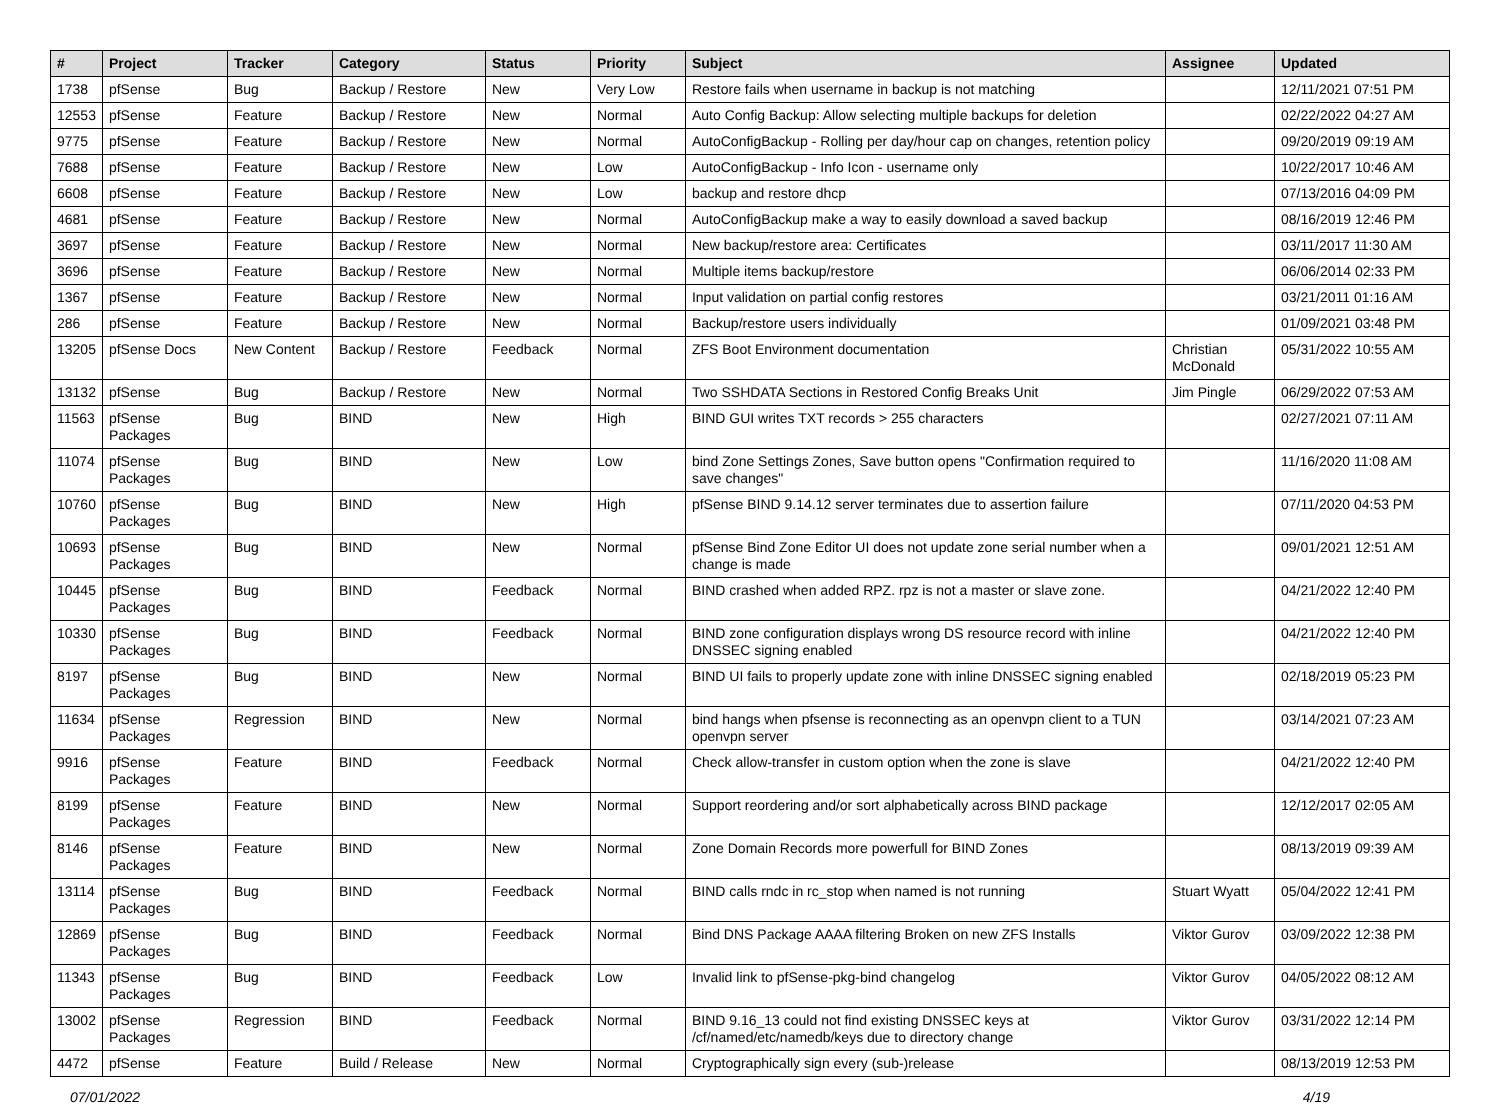| # | Project | Tracker | Category | Status | Priority | Subject | Assignee | Updated |
| --- | --- | --- | --- | --- | --- | --- | --- | --- |
| 1738 | pfSense | Bug | Backup / Restore | New | Very Low | Restore fails when username in backup is not matching | | 12/11/2021 07:51 PM |
| 12553 | pfSense | Feature | Backup / Restore | New | Normal | Auto Config Backup: Allow selecting multiple backups for deletion | | 02/22/2022 04:27 AM |
| 9775 | pfSense | Feature | Backup / Restore | New | Normal | AutoConfigBackup - Rolling per day/hour cap on changes, retention policy | | 09/20/2019 09:19 AM |
| 7688 | pfSense | Feature | Backup / Restore | New | Low | AutoConfigBackup - Info Icon - username only | | 10/22/2017 10:46 AM |
| 6608 | pfSense | Feature | Backup / Restore | New | Low | backup and restore dhcp | | 07/13/2016 04:09 PM |
| 4681 | pfSense | Feature | Backup / Restore | New | Normal | AutoConfigBackup make a way to easily download a saved backup | | 08/16/2019 12:46 PM |
| 3697 | pfSense | Feature | Backup / Restore | New | Normal | New backup/restore area: Certificates | | 03/11/2017 11:30 AM |
| 3696 | pfSense | Feature | Backup / Restore | New | Normal | Multiple items backup/restore | | 06/06/2014 02:33 PM |
| 1367 | pfSense | Feature | Backup / Restore | New | Normal | Input validation on partial config restores | | 03/21/2011 01:16 AM |
| 286 | pfSense | Feature | Backup / Restore | New | Normal | Backup/restore users individually | | 01/09/2021 03:48 PM |
| 13205 | pfSense Docs | New Content | Backup / Restore | Feedback | Normal | ZFS Boot Environment documentation | Christian McDonald | 05/31/2022 10:55 AM |
| 13132 | pfSense | Bug | Backup / Restore | New | Normal | Two SSHDATA Sections in Restored Config Breaks Unit | Jim Pingle | 06/29/2022 07:53 AM |
| 11563 | pfSense Packages | Bug | BIND | New | High | BIND GUI writes TXT records > 255 characters | | 02/27/2021 07:11 AM |
| 11074 | pfSense Packages | Bug | BIND | New | Low | bind Zone Settings Zones, Save button opens "Confirmation required to save changes" | | 11/16/2020 11:08 AM |
| 10760 | pfSense Packages | Bug | BIND | New | High | pfSense BIND 9.14.12 server terminates due to assertion failure | | 07/11/2020 04:53 PM |
| 10693 | pfSense Packages | Bug | BIND | New | Normal | pfSense Bind Zone Editor UI does not update zone serial number when a change is made | | 09/01/2021 12:51 AM |
| 10445 | pfSense Packages | Bug | BIND | Feedback | Normal | BIND crashed when added RPZ. rpz is not a master or slave zone. | | 04/21/2022 12:40 PM |
| 10330 | pfSense Packages | Bug | BIND | Feedback | Normal | BIND zone configuration displays wrong DS resource record with inline DNSSEC signing enabled | | 04/21/2022 12:40 PM |
| 8197 | pfSense Packages | Bug | BIND | New | Normal | BIND UI fails to properly update zone with inline DNSSEC signing enabled | | 02/18/2019 05:23 PM |
| 11634 | pfSense Packages | Regression | BIND | New | Normal | bind hangs when pfsense is reconnecting as an openvpn client to a TUN openvpn server | | 03/14/2021 07:23 AM |
| 9916 | pfSense Packages | Feature | BIND | Feedback | Normal | Check allow-transfer in custom option when the zone is slave | | 04/21/2022 12:40 PM |
| 8199 | pfSense Packages | Feature | BIND | New | Normal | Support reordering and/or sort alphabetically across BIND package | | 12/12/2017 02:05 AM |
| 8146 | pfSense Packages | Feature | BIND | New | Normal | Zone Domain Records more powerfull for BIND Zones | | 08/13/2019 09:39 AM |
| 13114 | pfSense Packages | Bug | BIND | Feedback | Normal | BIND calls rndc in rc_stop when named is not running | Stuart Wyatt | 05/04/2022 12:41 PM |
| 12869 | pfSense Packages | Bug | BIND | Feedback | Normal | Bind DNS Package AAAA filtering Broken on new ZFS Installs | Viktor Gurov | 03/09/2022 12:38 PM |
| 11343 | pfSense Packages | Bug | BIND | Feedback | Low | Invalid link to pfSense-pkg-bind changelog | Viktor Gurov | 04/05/2022 08:12 AM |
| 13002 | pfSense Packages | Regression | BIND | Feedback | Normal | BIND 9.16_13 could not find existing DNSSEC keys at /cf/named/etc/namedb/keys due to directory change | Viktor Gurov | 03/31/2022 12:14 PM |
| 4472 | pfSense | Feature | Build / Release | New | Normal | Cryptographically sign every (sub-)release | | 08/13/2019 12:53 PM |
07/01/2022 4/19